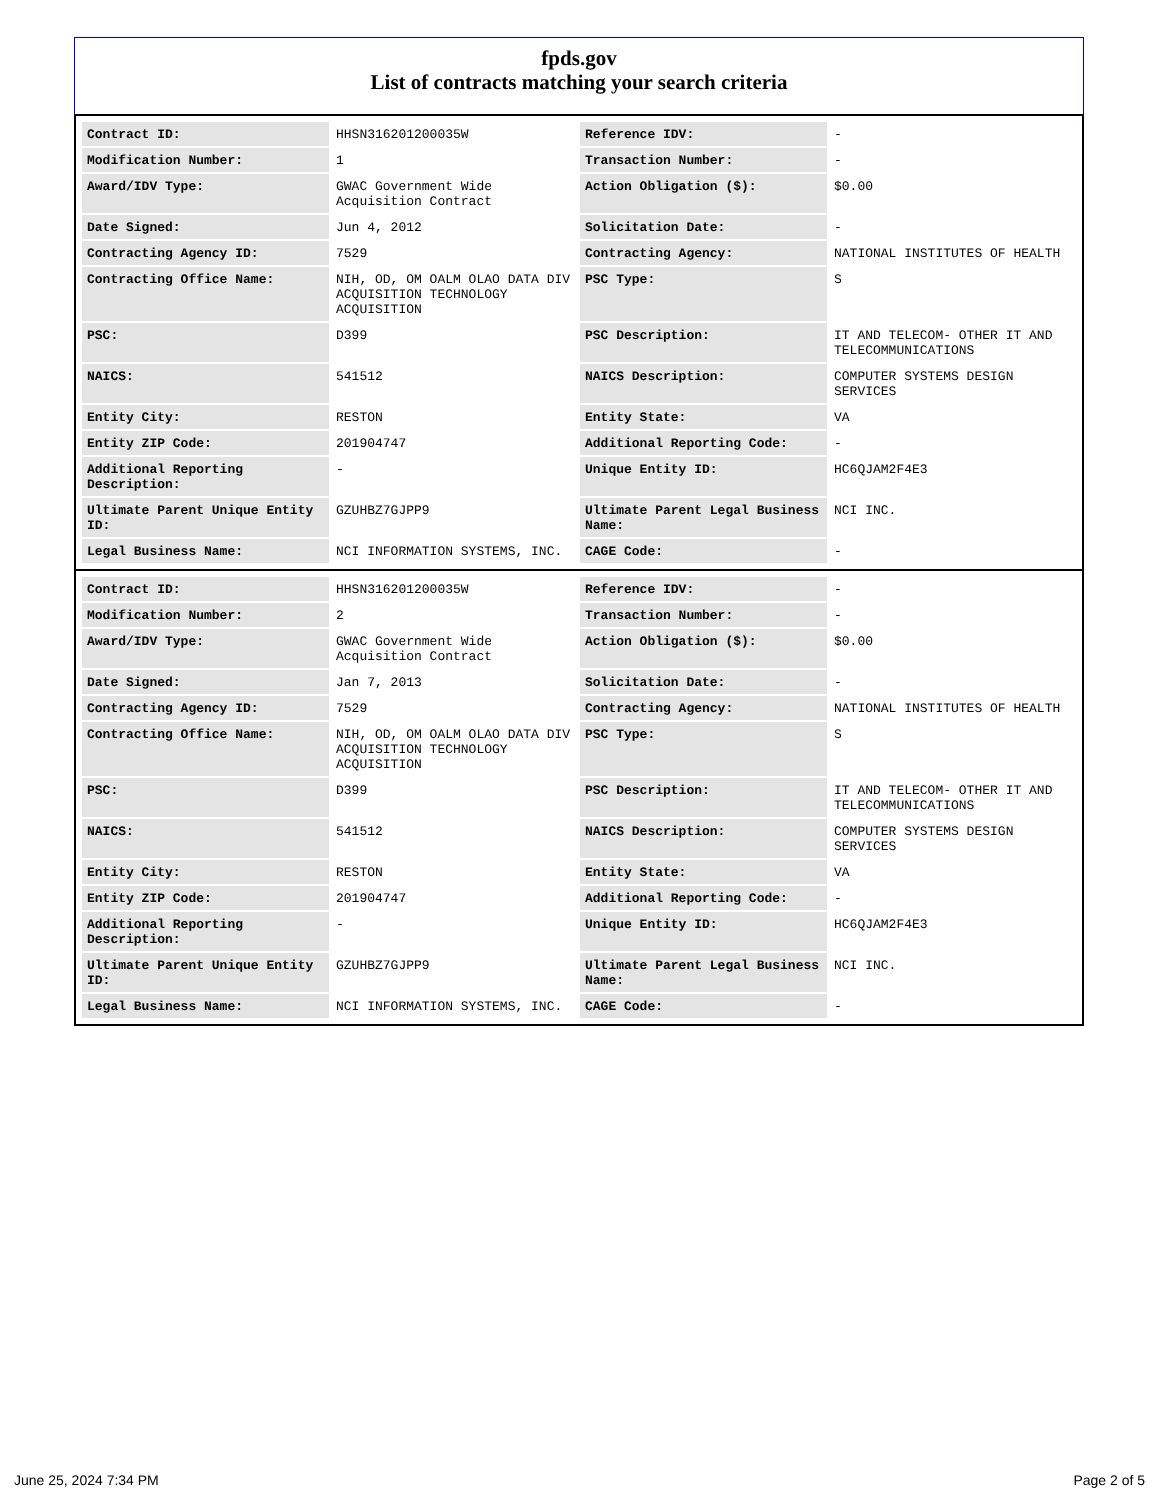fpds.gov
List of contracts matching your search criteria
| Contract ID: | HHSN316201200035W | Reference IDV: | - |
| Modification Number: | 1 | Transaction Number: | - |
| Award/IDV Type: | GWAC Government Wide Acquisition Contract | Action Obligation ($): | $0.00 |
| Date Signed: | Jun 4, 2012 | Solicitation Date: | - |
| Contracting Agency ID: | 7529 | Contracting Agency: | NATIONAL INSTITUTES OF HEALTH |
| Contracting Office Name: | NIH, OD, OM OALM OLAO DATA DIV ACQUISITION TECHNOLOGY ACQUISITION | PSC Type: | S |
| PSC: | D399 | PSC Description: | IT AND TELECOM- OTHER IT AND TELECOMMUNICATIONS |
| NAICS: | 541512 | NAICS Description: | COMPUTER SYSTEMS DESIGN SERVICES |
| Entity City: | RESTON | Entity State: | VA |
| Entity ZIP Code: | 201904747 | Additional Reporting Code: | - |
| Additional Reporting Description: | - | Unique Entity ID: | HC6QJAM2F4E3 |
| Ultimate Parent Unique Entity ID: | GZUHBZ7GJPP9 | Ultimate Parent Legal Business Name: | NCI INC. |
| Legal Business Name: | NCI INFORMATION SYSTEMS, INC. | CAGE Code: | - |
| Contract ID: | HHSN316201200035W | Reference IDV: | - |
| Modification Number: | 2 | Transaction Number: | - |
| Award/IDV Type: | GWAC Government Wide Acquisition Contract | Action Obligation ($): | $0.00 |
| Date Signed: | Jan 7, 2013 | Solicitation Date: | - |
| Contracting Agency ID: | 7529 | Contracting Agency: | NATIONAL INSTITUTES OF HEALTH |
| Contracting Office Name: | NIH, OD, OM OALM OLAO DATA DIV ACQUISITION TECHNOLOGY ACQUISITION | PSC Type: | S |
| PSC: | D399 | PSC Description: | IT AND TELECOM- OTHER IT AND TELECOMMUNICATIONS |
| NAICS: | 541512 | NAICS Description: | COMPUTER SYSTEMS DESIGN SERVICES |
| Entity City: | RESTON | Entity State: | VA |
| Entity ZIP Code: | 201904747 | Additional Reporting Code: | - |
| Additional Reporting Description: | - | Unique Entity ID: | HC6QJAM2F4E3 |
| Ultimate Parent Unique Entity ID: | GZUHBZ7GJPP9 | Ultimate Parent Legal Business Name: | NCI INC. |
| Legal Business Name: | NCI INFORMATION SYSTEMS, INC. | CAGE Code: | - |
June 25, 2024 7:34 PM Page 2 of 5